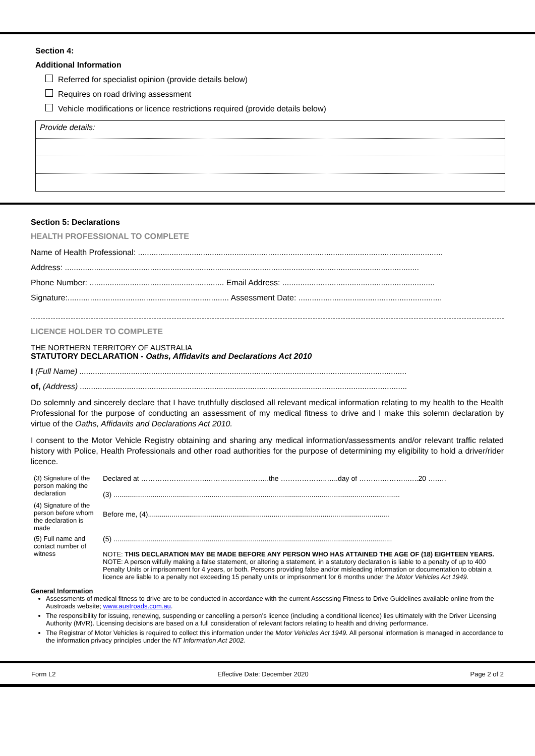Section 4:
Additional Information
Referred for specialist opinion (provide details below)
Requires on road driving assessment
Vehicle modifications or licence restrictions required (provide details below)
Provide details:
Section 5: Declarations
HEALTH PROFESSIONAL TO COMPLETE
Name of Health Professional: ........................................................................................................................................
Address: ..............................................................................................................................................................
Phone Number: ............................................................ Email Address: ....................................................................
Signature:........................................................................ Assessment Date: ................................................................
LICENCE HOLDER TO COMPLETE
THE NORTHERN TERRITORY OF AUSTRALIA
STATUTORY DECLARATION - Oaths, Affidavits and Declarations Act 2010
I (Full Name) ..................................................................................................................................................
of, (Address) ..................................................................................................................................................
Do solemnly and sincerely declare that I have truthfully disclosed all relevant medical information relating to my health to the Health Professional for the purpose of conducting an assessment of my medical fitness to drive and I make this solemn declaration by virtue of the Oaths, Affidavits and Declarations Act 2010.
I consent to the Motor Vehicle Registry obtaining and sharing any medical information/assessments and/or relevant traffic related history with Police, Health Professionals and other road authorities for the purpose of determining my eligibility to hold a driver/rider licence.
| (3) Signature of the person making the declaration | Declared at ………………………..……………………..the ………………..…..day of ……….………..…..20 ….…. (3) .................................................................................................................................................. |
| (4) Signature of the person before whom the declaration is made | Before me, (4)........................................................................................................................... |
| (5) Full name and contact number of witness | (5) .............................................................................................................................................. NOTE: THIS DECLARATION MAY BE MADE BEFORE ANY PERSON WHO HAS ATTAINED THE AGE OF (18) EIGHTEEN YEARS. NOTE: A person wilfully making a false statement, or altering a statement, in a statutory declaration is liable to a penalty of up to 400 Penalty Units or imprisonment for 4 years, or both. Persons providing false and/or misleading information or documentation to obtain a licence are liable to a penalty not exceeding 15 penalty units or imprisonment for 6 months under the Motor Vehicles Act 1949. |
General Information
Assessments of medical fitness to drive are to be conducted in accordance with the current Assessing Fitness to Drive Guidelines available online from the Austroads website; www.austroads.com.au.
The responsibility for issuing, renewing, suspending or cancelling a person’s licence (including a conditional licence) lies ultimately with the Driver Licensing Authority (MVR). Licensing decisions are based on a full consideration of relevant factors relating to health and driving performance.
The Registrar of Motor Vehicles is required to collect this information under the Motor Vehicles Act 1949. All personal information is managed in accordance to the information privacy principles under the NT Information Act 2002.
Form L2 Effective Date: December 2020 Page 2 of 2